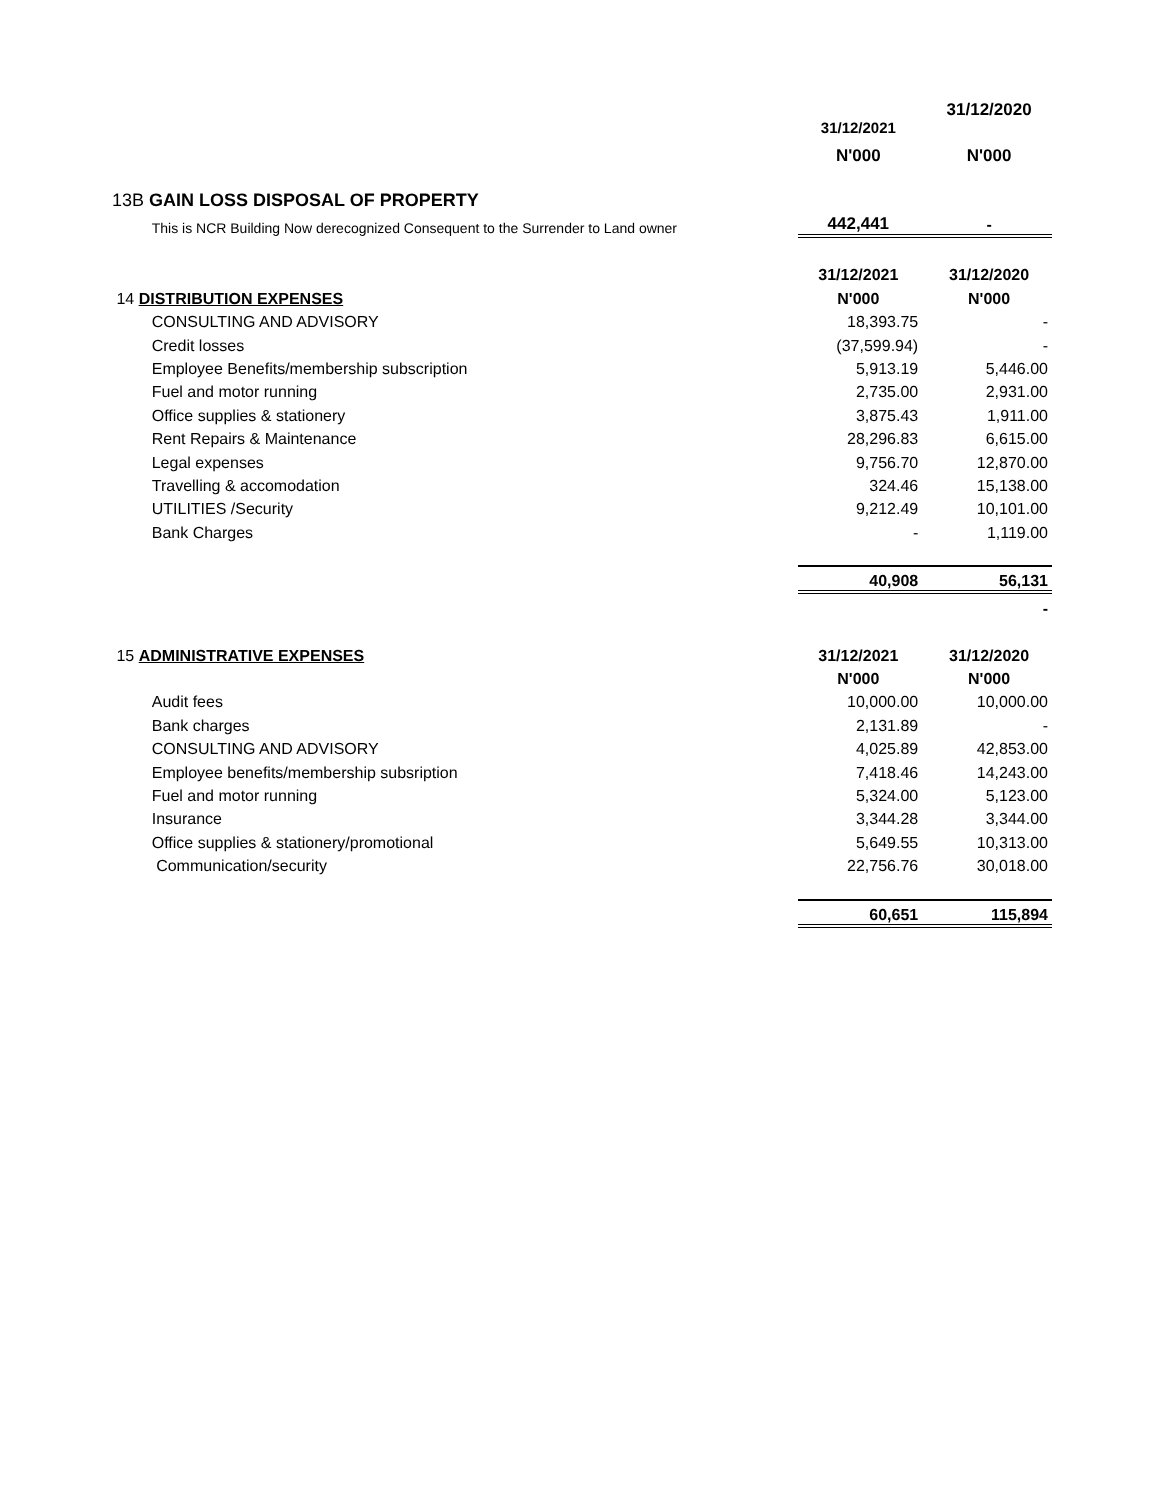| | | 31/12/2021 | 31/12/2020 |
| | | N'000 | N'000 |
| 13B GAIN LOSS DISPOSAL OF PROPERTY | | | |
| | This is NCR Building Now derecognized Consequent to the Surrender to Land owner | 442,441 | - |
| | | 31/12/2021 | 31/12/2020 |
| 14 DISTRIBUTION EXPENSES | | N'000 | N'000 |
| | CONSULTING AND ADVISORY | 18,393.75 | - |
| | Credit losses | (37,599.94) | - |
| | Employee Benefits/membership subscription | 5,913.19 | 5,446.00 |
| | Fuel and motor running | 2,735.00 | 2,931.00 |
| | Office supplies & stationery | 3,875.43 | 1,911.00 |
| | Rent Repairs & Maintenance | 28,296.83 | 6,615.00 |
| | Legal expenses | 9,756.70 | 12,870.00 |
| | Travelling & accomodation | 324.46 | 15,138.00 |
| | UTILITIES /Security | 9,212.49 | 10,101.00 |
| | Bank Charges | - | 1,119.00 |
| | | 40,908 | 56,131 |
| | | | - |
| 15 ADMINISTRATIVE EXPENSES | | 31/12/2021 | 31/12/2020 |
| | | N'000 | N'000 |
| | Audit fees | 10,000.00 | 10,000.00 |
| | Bank charges | 2,131.89 | - |
| | CONSULTING AND ADVISORY | 4,025.89 | 42,853.00 |
| | Employee benefits/membership subsription | 7,418.46 | 14,243.00 |
| | Fuel and motor running | 5,324.00 | 5,123.00 |
| | Insurance | 3,344.28 | 3,344.00 |
| | Office supplies & stationery/promotional | 5,649.55 | 10,313.00 |
| | Communication/security | 22,756.76 | 30,018.00 |
| | | 60,651 | 115,894 |